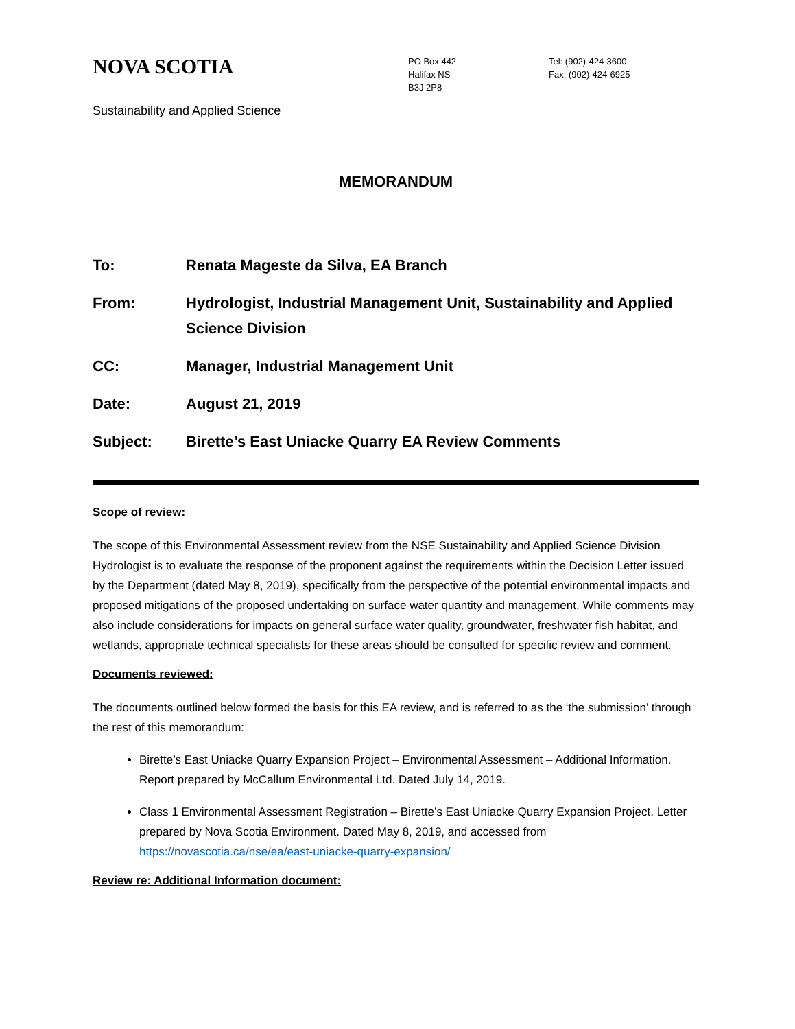NOVA SCOTIA
PO Box 442
Halifax NS
B3J 2P8
Tel: (902)-424-3600
Fax: (902)-424-6925
Sustainability and Applied Science
MEMORANDUM
To: Renata Mageste da Silva, EA Branch
From: Hydrologist, Industrial Management Unit, Sustainability and Applied Science Division
CC: Manager, Industrial Management Unit
Date: August 21, 2019
Subject: Birette’s East Uniacke Quarry EA Review Comments
Scope of review:
The scope of this Environmental Assessment review from the NSE Sustainability and Applied Science Division Hydrologist is to evaluate the response of the proponent against the requirements within the Decision Letter issued by the Department (dated May 8, 2019), specifically from the perspective of the potential environmental impacts and proposed mitigations of the proposed undertaking on surface water quantity and management. While comments may also include considerations for impacts on general surface water quality, groundwater, freshwater fish habitat, and wetlands, appropriate technical specialists for these areas should be consulted for specific review and comment.
Documents reviewed:
The documents outlined below formed the basis for this EA review, and is referred to as the ‘the submission’ through the rest of this memorandum:
Birette’s East Uniacke Quarry Expansion Project – Environmental Assessment – Additional Information. Report prepared by McCallum Environmental Ltd. Dated July 14, 2019.
Class 1 Environmental Assessment Registration – Birette’s East Uniacke Quarry Expansion Project. Letter prepared by Nova Scotia Environment. Dated May 8, 2019, and accessed from https://novascotia.ca/nse/ea/east-uniacke-quarry-expansion/
Review re: Additional Information document: